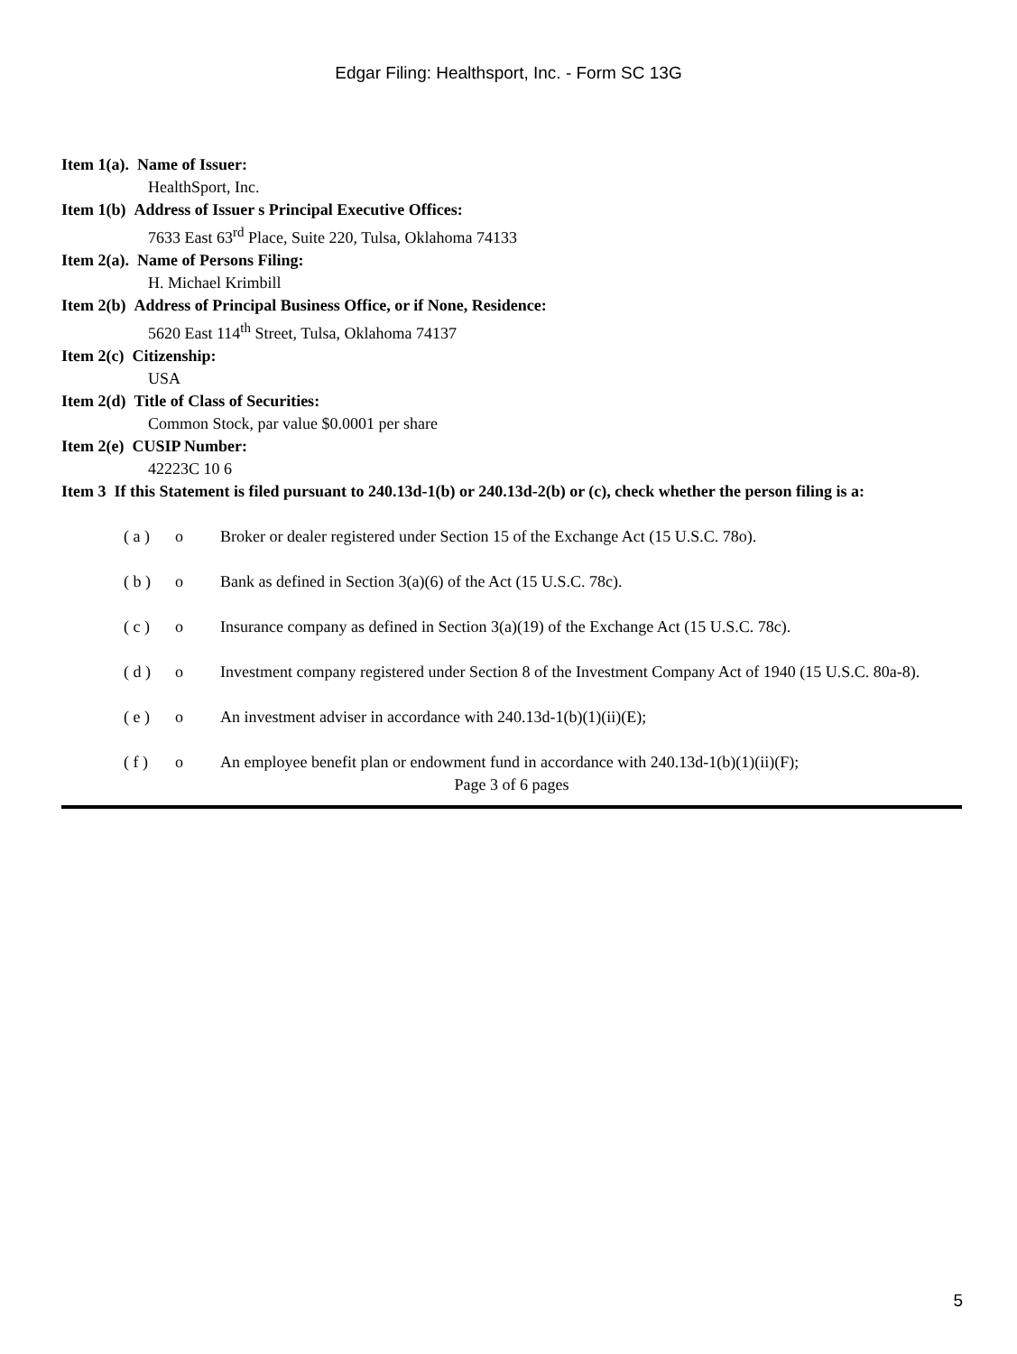Edgar Filing: Healthsport, Inc. - Form SC 13G
Item 1(a). Name of Issuer:
HealthSport, Inc.
Item 1(b) Address of Issuer s Principal Executive Offices:
7633 East 63<sup>rd</sup> Place, Suite 220, Tulsa, Oklahoma 74133
Item 2(a). Name of Persons Filing:
H. Michael Krimbill
Item 2(b) Address of Principal Business Office, or if None, Residence:
5620 East 114<sup>th</sup> Street, Tulsa, Oklahoma 74137
Item 2(c) Citizenship:
USA
Item 2(d) Title of Class of Securities:
Common Stock, par value $0.0001 per share
Item 2(e) CUSIP Number:
42223C 10 6
Item 3 If this Statement is filed pursuant to 240.13d-1(b) or 240.13d-2(b) or (c), check whether the person filing is a:
( a ) o Broker or dealer registered under Section 15 of the Exchange Act (15 U.S.C. 78o).
( b ) o Bank as defined in Section 3(a)(6) of the Act (15 U.S.C. 78c).
( c ) o Insurance company as defined in Section 3(a)(19) of the Exchange Act (15 U.S.C. 78c).
( d ) o Investment company registered under Section 8 of the Investment Company Act of 1940 (15 U.S.C. 80a-8).
( e ) o An investment adviser in accordance with 240.13d-1(b)(1)(ii)(E);
( f ) o An employee benefit plan or endowment fund in accordance with 240.13d-1(b)(1)(ii)(F);
Page 3 of 6 pages
5